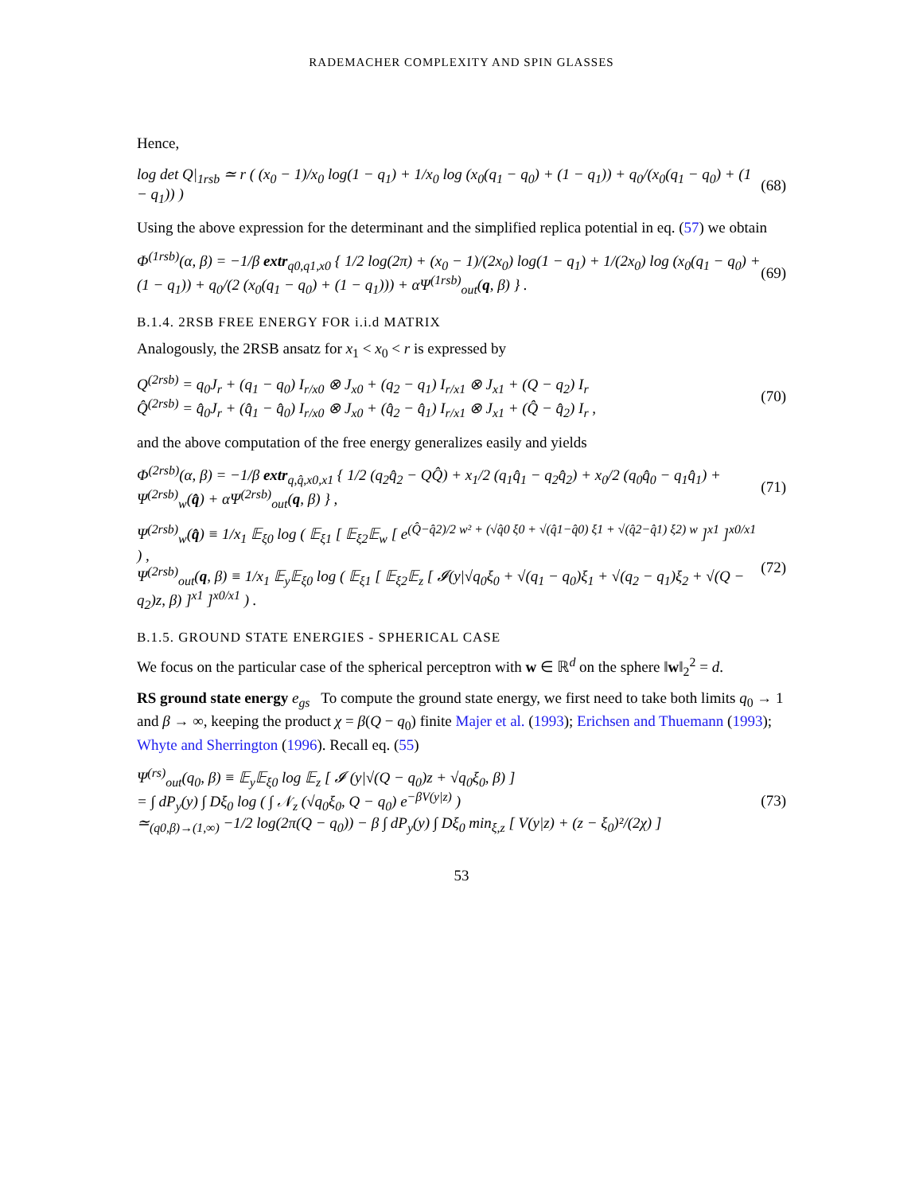RADEMACHER COMPLEXITY AND SPIN GLASSES
Hence,
log det Q|<sub>1rsb</sub> ≃ r ( (x<sub>0</sub> − 1)/x<sub>0</sub> log(1 − q<sub>1</sub>) + 1/x<sub>0</sub> log (x<sub>0</sub>(q<sub>1</sub> − q<sub>0</sub>) + (1 − q<sub>1</sub>)) + q<sub>0</sub>/(x<sub>0</sub>(q<sub>1</sub> − q<sub>0</sub>) + (1 − q<sub>1</sub>)) ) (68)
Using the above expression for the determinant and the simplified replica potential in eq. (57) we obtain
Φ<sup>(1rsb)</sup>(α, β) = −1/β extr<sub>q0,q1,x0</sub> { 1/2 log(2π) + (x<sub>0</sub> − 1)/(2x<sub>0</sub>) log(1 − q<sub>1</sub>) + 1/(2x<sub>0</sub>) log (x<sub>0</sub>(q<sub>1</sub> − q<sub>0</sub>) + (1 − q<sub>1</sub>)) + q<sub>0</sub>/(2 (x<sub>0</sub>(q<sub>1</sub> − q<sub>0</sub>) + (1 − q<sub>1</sub>))) + αΨ<sup>(1rsb)</sup><sub>out</sub>(q, β) } . (69)
B.1.4. 2RSB FREE ENERGY FOR i.i.d MATRIX
Analogously, the 2RSB ansatz for x<sub>1</sub> < x<sub>0</sub> < r is expressed by
Q<sup>(2rsb)</sup> = q<sub>0</sub>J<sub>r</sub> + (q<sub>1</sub> − q<sub>0</sub>) I<sub>r/x0</sub> ⊗ J<sub>x0</sub> + (q<sub>2</sub> − q<sub>1</sub>) I<sub>r/x1</sub> ⊗ J<sub>x1</sub> + (Q − q<sub>2</sub>) I<sub>r</sub>
Q̂<sup>(2rsb)</sup> = q̂<sub>0</sub>J<sub>r</sub> + (q̂<sub>1</sub> − q̂<sub>0</sub>) I<sub>r/x0</sub> ⊗ J<sub>x0</sub> + (q̂<sub>2</sub> − q̂<sub>1</sub>) I<sub>r/x1</sub> ⊗ J<sub>x1</sub> + (Q̂ − q̂<sub>2</sub>) I<sub>r</sub> , (70)
and the above computation of the free energy generalizes easily and yields
Φ<sup>(2rsb)</sup>(α, β) = −1/β extr<sub>q,q̂,x0,x1</sub> { 1/2 (q<sub>2</sub>q̂<sub>2</sub> − QQ̂) + x<sub>1</sub>/2 (q<sub>1</sub>q̂<sub>1</sub> − q<sub>2</sub>q̂<sub>2</sub>) + x<sub>0</sub>/2 (q<sub>0</sub>q̂<sub>0</sub> − q<sub>1</sub>q̂<sub>1</sub>) + Ψ<sup>(2rsb)</sup><sub>w</sub>(q̂) + αΨ<sup>(2rsb)</sup><sub>out</sub>(q, β) } , (71)
Ψ<sup>(2rsb)</sup><sub>w</sub>(q̂) ≡ 1/x<sub>1</sub> 𝔼<sub>ξ0</sub> log ( 𝔼<sub>ξ1</sub> [ 𝔼<sub>ξ2</sub>𝔼<sub>w</sub> [ e<sup>(Q̂−q̂2)/2 w² + (√q̂0 ξ0 + √(q̂1−q̂0) ξ1 + √(q̂2−q̂1) ξ2) w</sup> ]<sup>x1</sup> ]<sup>x0/x1</sup> ) ,
Ψ<sup>(2rsb)</sup><sub>out</sub>(q, β) ≡ 1/x<sub>1</sub> 𝔼<sub>y</sub>𝔼<sub>ξ0</sub> log ( 𝔼<sub>ξ1</sub> [ 𝔼<sub>ξ2</sub>𝔼<sub>z</sub> [ 𝓘(y|√q<sub>0</sub>ξ<sub>0</sub> + √(q<sub>1</sub> − q<sub>0</sub>)ξ<sub>1</sub> + √(q<sub>2</sub> − q<sub>1</sub>)ξ<sub>2</sub> + √(Q − q<sub>2</sub>)z, β) ]<sup>x1</sup> ]<sup>x0/x1</sup> ) . (72)
B.1.5. GROUND STATE ENERGIES - SPHERICAL CASE
We focus on the particular case of the spherical perceptron with w ∈ ℝ<sup>d</sup> on the sphere ‖w‖<sub>2</sub><sup>2</sup> = d.
RS ground state energy e<sub>gs</sub> To compute the ground state energy, we first need to take both limits q<sub>0</sub> → 1 and β → ∞, keeping the product χ = β(Q − q<sub>0</sub>) finite Majer et al. (1993); Erichsen and Thuemann (1993); Whyte and Sherrington (1996). Recall eq. (55)
Ψ<sup>(rs)</sup><sub>out</sub>(q<sub>0</sub>, β) ≡ 𝔼<sub>y</sub>𝔼<sub>ξ0</sub> log 𝔼<sub>z</sub> [ 𝓘 (y|√(Q − q<sub>0</sub>)z + √q<sub>0</sub>ξ<sub>0</sub>, β) ]
= ∫ dP<sub>y</sub>(y) ∫ Dξ<sub>0</sub> log ( ∫ 𝒩<sub>z</sub> (√q<sub>0</sub>ξ<sub>0</sub>, Q − q<sub>0</sub>) e<sup>−βV(y|z)</sup> )
≃<sub>(q0,β)→(1,∞)</sub> −1/2 log(2π(Q − q<sub>0</sub>)) − β ∫ dP<sub>y</sub>(y) ∫ Dξ<sub>0</sub> min<sub>ξ,z</sub> [ V(y|z) + (z − ξ<sub>0</sub>)²/(2χ) ] (73)
53